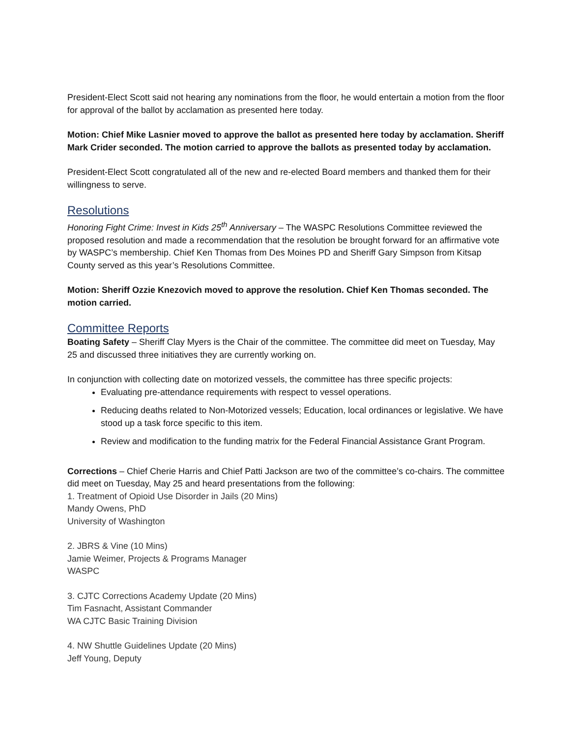President-Elect Scott said not hearing any nominations from the floor, he would entertain a motion from the floor for approval of the ballot by acclamation as presented here today.
Motion: Chief Mike Lasnier moved to approve the ballot as presented here today by acclamation. Sheriff Mark Crider seconded. The motion carried to approve the ballots as presented today by acclamation.
President-Elect Scott congratulated all of the new and re-elected Board members and thanked them for their willingness to serve.
Resolutions
Honoring Fight Crime: Invest in Kids 25<sup>th</sup> Anniversary – The WASPC Resolutions Committee reviewed the proposed resolution and made a recommendation that the resolution be brought forward for an affirmative vote by WASPC’s membership. Chief Ken Thomas from Des Moines PD and Sheriff Gary Simpson from Kitsap County served as this year’s Resolutions Committee.
Motion: Sheriff Ozzie Knezovich moved to approve the resolution. Chief Ken Thomas seconded. The motion carried.
Committee Reports
Boating Safety – Sheriff Clay Myers is the Chair of the committee. The committee did meet on Tuesday, May 25 and discussed three initiatives they are currently working on.
In conjunction with collecting date on motorized vessels, the committee has three specific projects:
Evaluating pre-attendance requirements with respect to vessel operations.
Reducing deaths related to Non-Motorized vessels; Education, local ordinances or legislative. We have stood up a task force specific to this item.
Review and modification to the funding matrix for the Federal Financial Assistance Grant Program.
Corrections – Chief Cherie Harris and Chief Patti Jackson are two of the committee’s co-chairs. The committee did meet on Tuesday, May 25 and heard presentations from the following:
1. Treatment of Opioid Use Disorder in Jails (20 Mins)
Mandy Owens, PhD
University of Washington
2. JBRS & Vine (10 Mins)
Jamie Weimer, Projects & Programs Manager
WASPC
3. CJTC Corrections Academy Update (20 Mins)
Tim Fasnacht, Assistant Commander
WA CJTC Basic Training Division
4. NW Shuttle Guidelines Update (20 Mins)
Jeff Young, Deputy